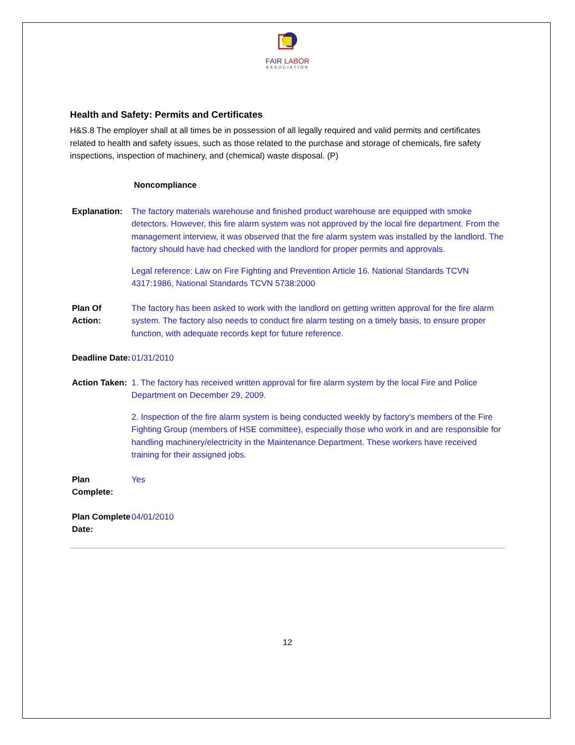FAIR LABOR
ASSOCIATION
Health and Safety: Permits and Certificates
H&S.8 The employer shall at all times be in possession of all legally required and valid permits and certificates related to health and safety issues, such as those related to the purchase and storage of chemicals, fire safety inspections, inspection of machinery, and (chemical) waste disposal. (P)
Noncompliance
Explanation:
The factory materials warehouse and finished product warehouse are equipped with smoke detectors. However, this fire alarm system was not approved by the local fire department. From the management interview, it was observed that the fire alarm system was installed by the landlord. The factory should have had checked with the landlord for proper permits and approvals.
Legal reference: Law on Fire Fighting and Prevention Article 16. National Standards TCVN 4317:1986, National Standards TCVN 5738:2000
Plan Of Action:
The factory has been asked to work with the landlord on getting written approval for the fire alarm system. The factory also needs to conduct fire alarm testing on a timely basis, to ensure proper function, with adequate records kept for future reference.
Deadline Date:
01/31/2010
Action Taken:
1. The factory has received written approval for fire alarm system by the local Fire and Police Department on December 29, 2009.
2. Inspection of the fire alarm system is being conducted weekly by factory's members of the Fire Fighting Group (members of HSE committee), especially those who work in and are responsible for handling machinery/electricity in the Maintenance Department. These workers have received training for their assigned jobs.
Plan Complete:
Yes
Plan Complete Date:
04/01/2010
12